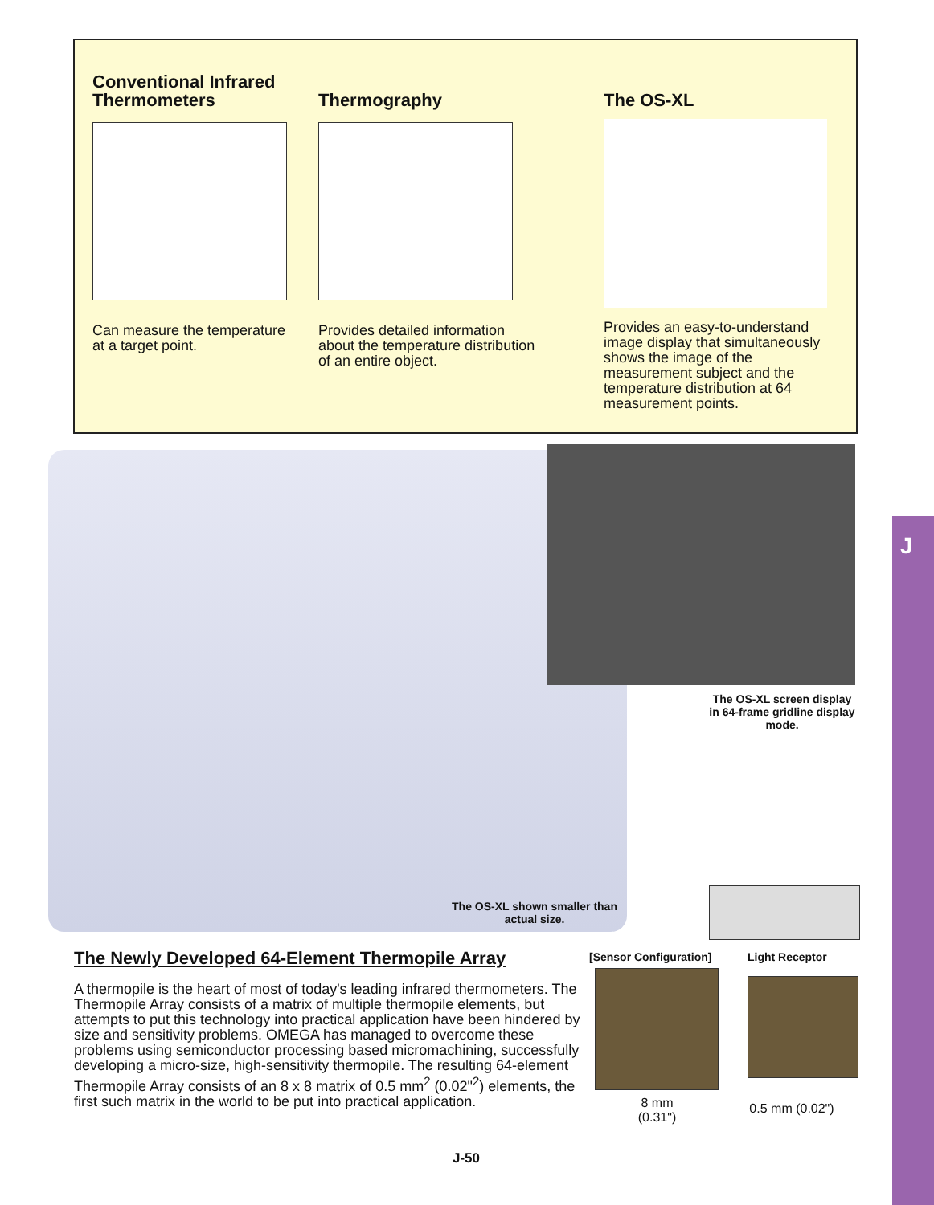Conventional Infrared Thermometers
Can measure the temperature at a target point.
Thermography
Provides detailed information about the temperature distribution of an entire object.
The OS-XL
Provides an easy-to-understand image display that simultaneously shows the image of the measurement subject and the temperature distribution at 64 measurement points.
The OS-XL screen display in 64-frame gridline display mode.
The OS-XL shown smaller than actual size.
The Newly Developed 64-Element Thermopile Array
A thermopile is the heart of most of today's leading infrared thermometers. The Thermopile Array consists of a matrix of multiple thermopile elements, but attempts to put this technology into practical application have been hindered by size and sensitivity problems. OMEGA has managed to overcome these problems using semiconductor processing based micromachining, successfully developing a micro-size, high-sensitivity thermopile. The resulting 64-element Thermopile Array consists of an 8 x 8 matrix of 0.5 mm<sup>2</sup> (0.02"<sup>2</sup>) elements, the first such matrix in the world to be put into practical application.
[Sensor Configuration] Light Receptor
8 mm
(0.31")
0.5 mm (0.02")
J
J-50